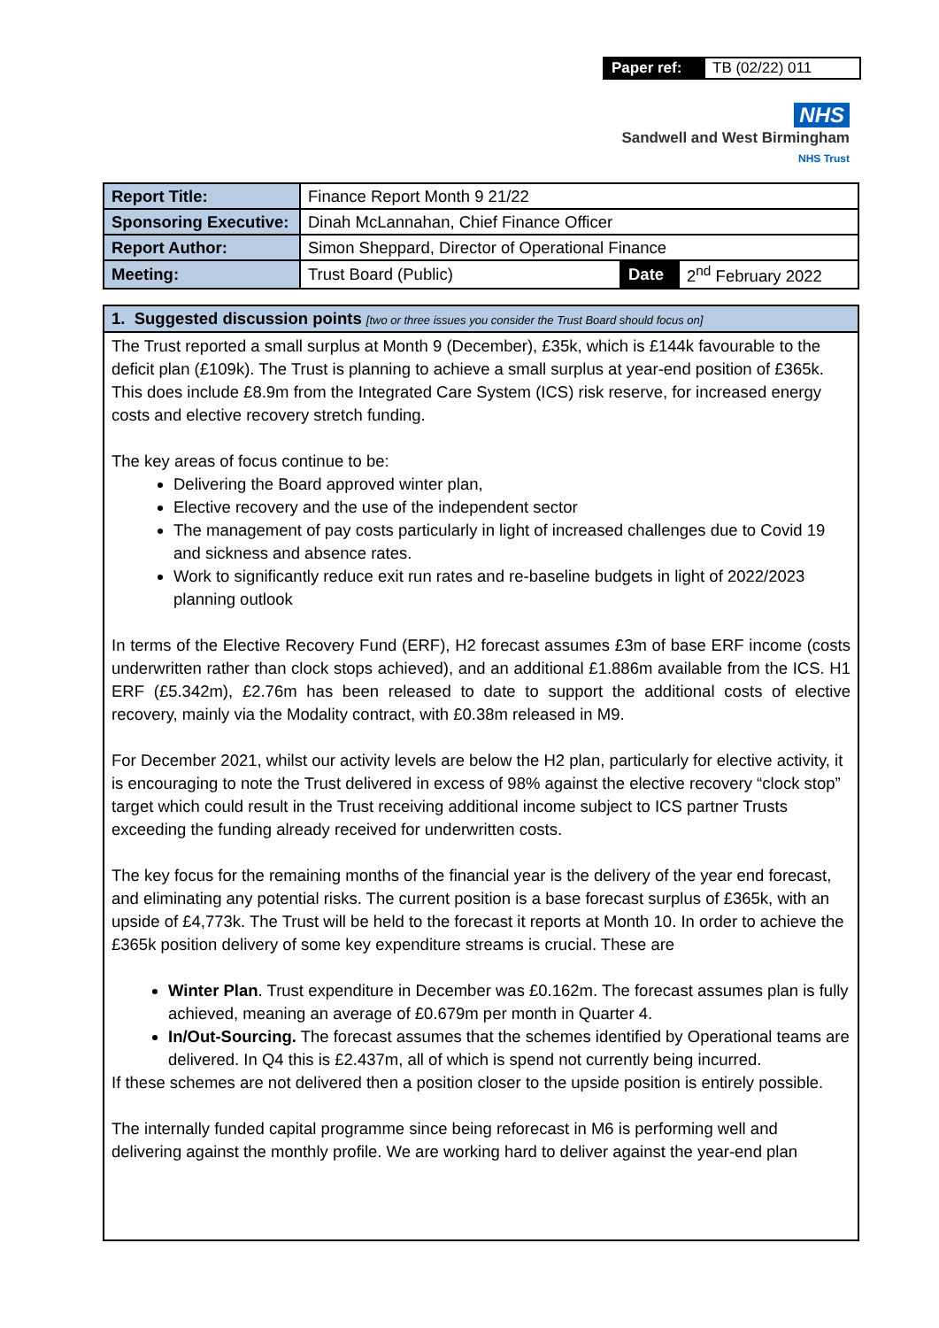| Paper ref: | TB (02/22) 011 |
NHS
Sandwell and West Birmingham
NHS Trust
| Report Title: | Finance Report Month 9 21/22 | | |
| Sponsoring Executive: | Dinah McLannahan, Chief Finance Officer | | |
| Report Author: | Simon Sheppard, Director of Operational Finance | | |
| Meeting: | Trust Board (Public) | Date | 2<sup>nd</sup> February 2022 |
1. Suggested discussion points [two or three issues you consider the Trust Board should focus on]
The Trust reported a small surplus at Month 9 (December), £35k, which is £144k favourable to the deficit plan (£109k). The Trust is planning to achieve a small surplus at year-end position of £365k. This does include £8.9m from the Integrated Care System (ICS) risk reserve, for increased energy costs and elective recovery stretch funding.
The key areas of focus continue to be:
Delivering the Board approved winter plan,
Elective recovery and the use of the independent sector
The management of pay costs particularly in light of increased challenges due to Covid 19 and sickness and absence rates.
Work to significantly reduce exit run rates and re-baseline budgets in light of 2022/2023 planning outlook
In terms of the Elective Recovery Fund (ERF), H2 forecast assumes £3m of base ERF income (costs underwritten rather than clock stops achieved), and an additional £1.886m available from the ICS. H1 ERF (£5.342m), £2.76m has been released to date to support the additional costs of elective recovery, mainly via the Modality contract, with £0.38m released in M9.
For December 2021, whilst our activity levels are below the H2 plan, particularly for elective activity, it is encouraging to note the Trust delivered in excess of 98% against the elective recovery “clock stop” target which could result in the Trust receiving additional income subject to ICS partner Trusts exceeding the funding already received for underwritten costs.
The key focus for the remaining months of the financial year is the delivery of the year end forecast, and eliminating any potential risks. The current position is a base forecast surplus of £365k, with an upside of £4,773k. The Trust will be held to the forecast it reports at Month 10. In order to achieve the £365k position delivery of some key expenditure streams is crucial. These are
Winter Plan. Trust expenditure in December was £0.162m. The forecast assumes plan is fully achieved, meaning an average of £0.679m per month in Quarter 4.
In/Out-Sourcing. The forecast assumes that the schemes identified by Operational teams are delivered. In Q4 this is £2.437m, all of which is spend not currently being incurred.
If these schemes are not delivered then a position closer to the upside position is entirely possible.
The internally funded capital programme since being reforecast in M6 is performing well and delivering against the monthly profile. We are working hard to deliver against the year-end plan